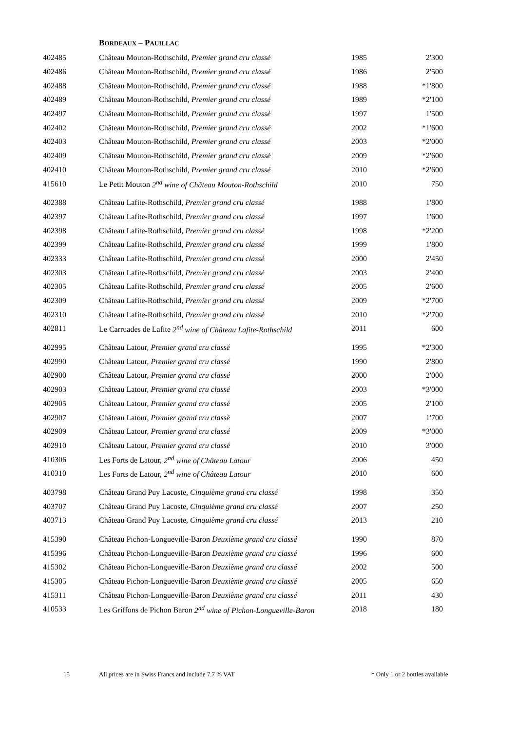BORDEAUX – PAUILLAC
| 402485 | Château Mouton-Rothschild, Premier grand cru classé | 1985 | 2'300 |
| 402486 | Château Mouton-Rothschild, Premier grand cru classé | 1986 | 2'500 |
| 402488 | Château Mouton-Rothschild, Premier grand cru classé | 1988 | *1'800 |
| 402489 | Château Mouton-Rothschild, Premier grand cru classé | 1989 | *2'100 |
| 402497 | Château Mouton-Rothschild, Premier grand cru classé | 1997 | 1'500 |
| 402402 | Château Mouton-Rothschild, Premier grand cru classé | 2002 | *1'600 |
| 402403 | Château Mouton-Rothschild, Premier grand cru classé | 2003 | *2'000 |
| 402409 | Château Mouton-Rothschild, Premier grand cru classé | 2009 | *2'600 |
| 402410 | Château Mouton-Rothschild, Premier grand cru classé | 2010 | *2'600 |
| 415610 | Le Petit Mouton 2<sup>nd</sup> wine of Château Mouton-Rothschild | 2010 | 750 |
| 402388 | Château Lafite-Rothschild, Premier grand cru classé | 1988 | 1'800 |
| 402397 | Château Lafite-Rothschild, Premier grand cru classé | 1997 | 1'600 |
| 402398 | Château Lafite-Rothschild, Premier grand cru classé | 1998 | *2'200 |
| 402399 | Château Lafite-Rothschild, Premier grand cru classé | 1999 | 1'800 |
| 402333 | Château Lafite-Rothschild, Premier grand cru classé | 2000 | 2'450 |
| 402303 | Château Lafite-Rothschild, Premier grand cru classé | 2003 | 2'400 |
| 402305 | Château Lafite-Rothschild, Premier grand cru classé | 2005 | 2'600 |
| 402309 | Château Lafite-Rothschild, Premier grand cru classé | 2009 | *2'700 |
| 402310 | Château Lafite-Rothschild, Premier grand cru classé | 2010 | *2'700 |
| 402811 | Le Carruades de Lafite 2<sup>nd</sup> wine of Château Lafite-Rothschild | 2011 | 600 |
| 402995 | Château Latour, Premier grand cru classé | 1995 | *2'300 |
| 402990 | Château Latour, Premier grand cru classé | 1990 | 2'800 |
| 402900 | Château Latour, Premier grand cru classé | 2000 | 2'000 |
| 402903 | Château Latour, Premier grand cru classé | 2003 | *3'000 |
| 402905 | Château Latour, Premier grand cru classé | 2005 | 2'100 |
| 402907 | Château Latour, Premier grand cru classé | 2007 | 1'700 |
| 402909 | Château Latour, Premier grand cru classé | 2009 | *3'000 |
| 402910 | Château Latour, Premier grand cru classé | 2010 | 3'000 |
| 410306 | Les Forts de Latour, 2<sup>nd</sup> wine of Château Latour | 2006 | 450 |
| 410310 | Les Forts de Latour, 2<sup>nd</sup> wine of Château Latour | 2010 | 600 |
| 403798 | Château Grand Puy Lacoste, Cinquième grand cru classé | 1998 | 350 |
| 403707 | Château Grand Puy Lacoste, Cinquième grand cru classé | 2007 | 250 |
| 403713 | Château Grand Puy Lacoste, Cinquième grand cru classé | 2013 | 210 |
| 415390 | Château Pichon-Longueville-Baron Deuxième grand cru classé | 1990 | 870 |
| 415396 | Château Pichon-Longueville-Baron Deuxième grand cru classé | 1996 | 600 |
| 415302 | Château Pichon-Longueville-Baron Deuxième grand cru classé | 2002 | 500 |
| 415305 | Château Pichon-Longueville-Baron Deuxième grand cru classé | 2005 | 650 |
| 415311 | Château Pichon-Longueville-Baron Deuxième grand cru classé | 2011 | 430 |
| 410533 | Les Griffons de Pichon Baron 2<sup>nd</sup> wine of Pichon-Longueville-Baron | 2018 | 180 |
15
All prices are in Swiss Francs and include 7.7 % VAT
* Only 1 or 2 bottles available